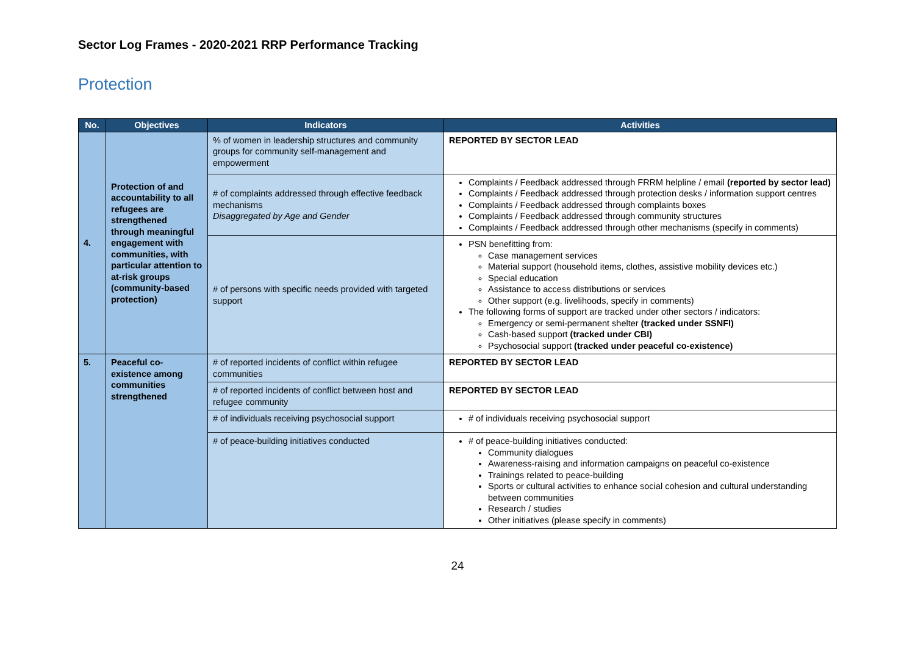Sector Log Frames - 2020-2021 RRP Performance Tracking
Protection
| No. | Objectives | Indicators | Activities |
| --- | --- | --- | --- |
| 4. | Protection of and accountability to all refugees are strengthened through meaningful engagement with communities, with particular attention to at-risk groups (community-based protection) | % of women in leadership structures and community groups for community self-management and empowerment | REPORTED BY SECTOR LEAD |
| | | # of complaints addressed through effective feedback mechanisms Disaggregated by Age and Gender | Complaints / Feedback addressed through FRRM helpline / email (reported by sector lead) Complaints / Feedback addressed through protection desks / information support centres Complaints / Feedback addressed through complaints boxes Complaints / Feedback addressed through community structures Complaints / Feedback addressed through other mechanisms (specify in comments) |
| | | # of persons with specific needs provided with targeted support | PSN benefitting from: Case management services Material support (household items, clothes, assistive mobility devices etc.) Special education Assistance to access distributions or services Other support (e.g. livelihoods, specify in comments) The following forms of support are tracked under other sectors / indicators: Emergency or semi-permanent shelter (tracked under SSNFI) Cash-based support (tracked under CBI) Psychosocial support (tracked under peaceful co-existence) |
| 5. | Peaceful co-existence among communities strengthened | # of reported incidents of conflict within refugee communities | REPORTED BY SECTOR LEAD |
| | | # of reported incidents of conflict between host and refugee community | REPORTED BY SECTOR LEAD |
| | | # of individuals receiving psychosocial support | # of individuals receiving psychosocial support |
| | | # of peace-building initiatives conducted | # of peace-building initiatives conducted: Community dialogues Awareness-raising and information campaigns on peaceful co-existence Trainings related to peace-building Sports or cultural activities to enhance social cohesion and cultural understanding between communities Research / studies Other initiatives (please specify in comments) |
24